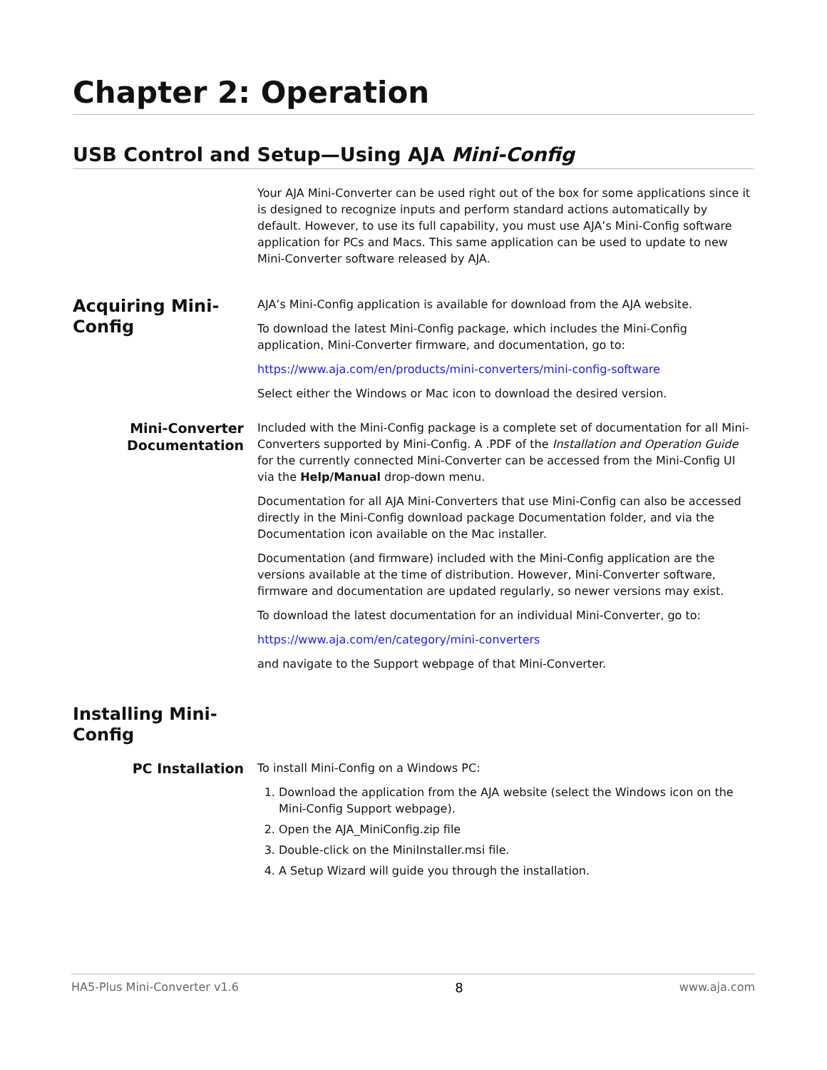Chapter 2: Operation
USB Control and Setup—Using AJA Mini-Config
Your AJA Mini-Converter can be used right out of the box for some applications since it is designed to recognize inputs and perform standard actions automatically by default. However, to use its full capability, you must use AJA’s Mini-Config software application for PCs and Macs. This same application can be used to update to new Mini-Converter software released by AJA.
Acquiring Mini-Config
AJA’s Mini-Config application is available for download from the AJA website.
To download the latest Mini-Config package, which includes the Mini-Config application, Mini-Converter firmware, and documentation, go to:
https://www.aja.com/en/products/mini-converters/mini-config-software
Select either the Windows or Mac icon to download the desired version.
Mini-Converter Documentation
Included with the Mini-Config package is a complete set of documentation for all Mini-Converters supported by Mini-Config. A .PDF of the Installation and Operation Guide for the currently connected Mini-Converter can be accessed from the Mini-Config UI via the Help/Manual drop-down menu.
Documentation for all AJA Mini-Converters that use Mini-Config can also be accessed directly in the Mini-Config download package Documentation folder, and via the Documentation icon available on the Mac installer.
Documentation (and firmware) included with the Mini-Config application are the versions available at the time of distribution. However, Mini-Converter software, firmware and documentation are updated regularly, so newer versions may exist.
To download the latest documentation for an individual Mini-Converter, go to:
https://www.aja.com/en/category/mini-converters
and navigate to the Support webpage of that Mini-Converter.
Installing Mini-Config
PC Installation
To install Mini-Config on a Windows PC:
1. Download the application from the AJA website (select the Windows icon on the Mini-Config Support webpage).
2. Open the AJA_MiniConfig.zip file
3. Double-click on the MiniInstaller.msi file.
4. A Setup Wizard will guide you through the installation.
HA5-Plus Mini-Converter v1.6 8 www.aja.com